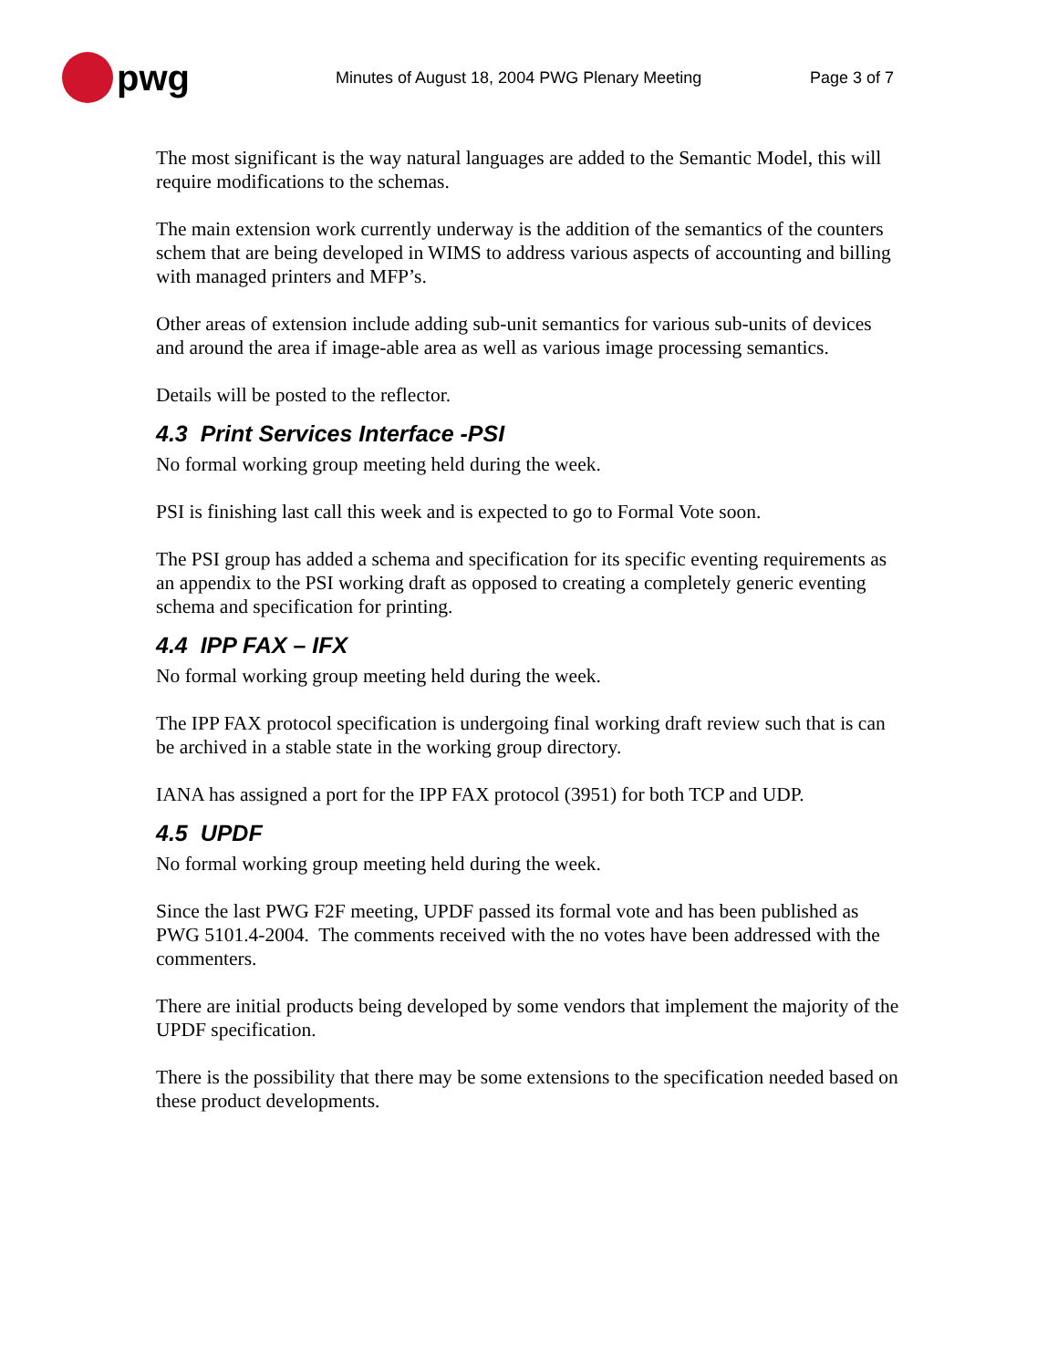pwg
Minutes of August 18, 2004 PWG Plenary Meeting Page 3 of 7
The most significant is the way natural languages are added to the Semantic Model, this will require modifications to the schemas.
The main extension work currently underway is the addition of the semantics of the counters schem that are being developed in WIMS to address various aspects of accounting and billing with managed printers and MFP’s.
Other areas of extension include adding sub-unit semantics for various sub-units of devices and around the area if image-able area as well as various image processing semantics.
Details will be posted to the reflector.
4.3 Print Services Interface -PSI
No formal working group meeting held during the week.
PSI is finishing last call this week and is expected to go to Formal Vote soon.
The PSI group has added a schema and specification for its specific eventing requirements as an appendix to the PSI working draft as opposed to creating a completely generic eventing schema and specification for printing.
4.4 IPP FAX – IFX
No formal working group meeting held during the week.
The IPP FAX protocol specification is undergoing final working draft review such that is can be archived in a stable state in the working group directory.
IANA has assigned a port for the IPP FAX protocol (3951) for both TCP and UDP.
4.5 UPDF
No formal working group meeting held during the week.
Since the last PWG F2F meeting, UPDF passed its formal vote and has been published as PWG 5101.4-2004. The comments received with the no votes have been addressed with the commenters.
There are initial products being developed by some vendors that implement the majority of the UPDF specification.
There is the possibility that there may be some extensions to the specification needed based on these product developments.